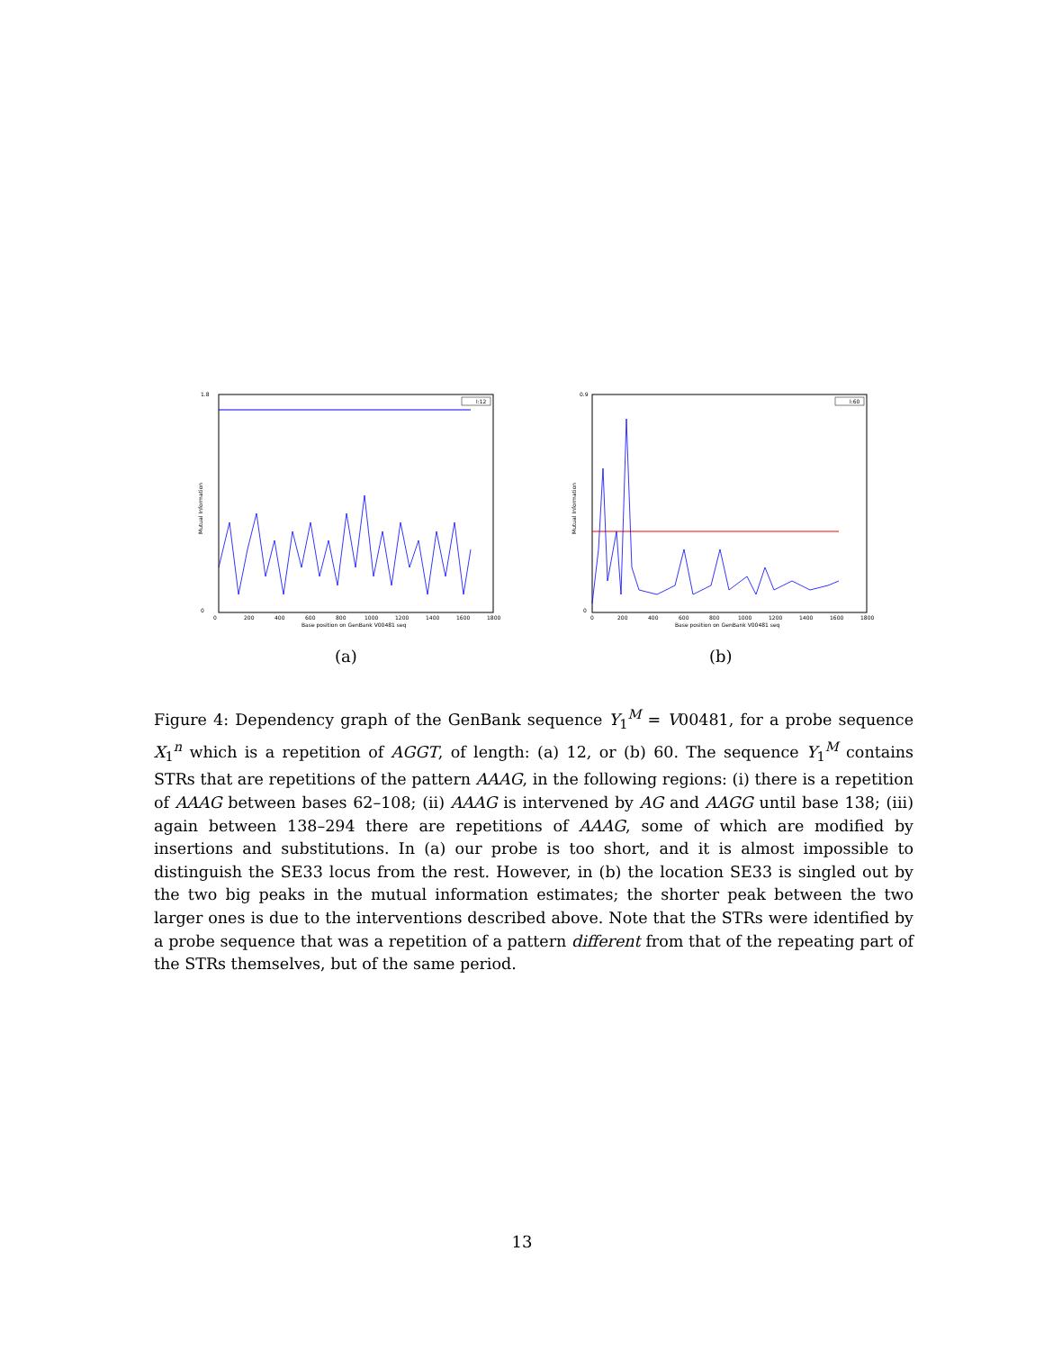1.8
0
Mutual Information
0
200
400
600
800
1000
1200
1400
1600
1800
Base position on GenBank V00481 seq
l:12
0.9
0
Mutual Information
0
200
400
600
800
1000
1200
1400
1600
1800
Base position on GenBank V00481 seq
l:60
(a) (b)
Figure 4: Dependency graph of the GenBank sequence Y<sub>1</sub><sup>M</sup> = V00481, for a probe sequence X<sub>1</sub><sup>n</sup> which is a repetition of AGGT, of length: (a) 12, or (b) 60. The sequence Y<sub>1</sub><sup>M</sup> contains STRs that are repetitions of the pattern AAAG, in the following regions: (i) there is a repetition of AAAG between bases 62–108; (ii) AAAG is intervened by AG and AAGG until base 138; (iii) again between 138–294 there are repetitions of AAAG, some of which are modified by insertions and substitutions. In (a) our probe is too short, and it is almost impossible to distinguish the SE33 locus from the rest. However, in (b) the location SE33 is singled out by the two big peaks in the mutual information estimates; the shorter peak between the two larger ones is due to the interventions described above. Note that the STRs were identified by a probe sequence that was a repetition of a pattern different from that of the repeating part of the STRs themselves, but of the same period.
13